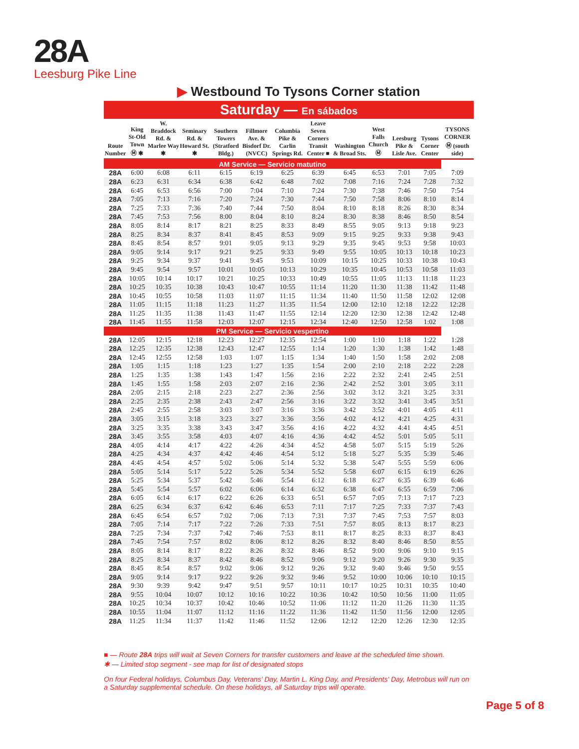28A
Leesburg Pike Line
▶ Westbound To Tysons Corner station
Saturday — En sábados
| Route Number | King St-Old Town Ⓜ ✱ | W. Braddock Rd. & Marlee Way ✱ | Seminary Rd. & Howard St. ✱ | Southern Towers (Stratford Bldg.) | Fillmore Ave. & Bisdorf Dr. (NVCC) | Columbia Pike & Carlin Springs Rd. | Leave Seven Corners Transit Center ■ | Washington & Broad Sts. | West Falls Church Ⓜ | Leesburg Pike & Lisle Ave. | Tysons Corner Center | TYSONS CORNER Ⓜ (south side) |
| --- | --- | --- | --- | --- | --- | --- | --- | --- | --- | --- | --- | --- |
| AM Service — Servicio matutino | | | | | | | | | | | | |
| 28A | 6:00 | 6:08 | 6:11 | 6:15 | 6:19 | 6:25 | 6:39 | 6:45 | 6:53 | 7:01 | 7:05 | 7:09 |
| 28A | 6:23 | 6:31 | 6:34 | 6:38 | 6:42 | 6:48 | 7:02 | 7:08 | 7:16 | 7:24 | 7:28 | 7:32 |
| 28A | 6:45 | 6:53 | 6:56 | 7:00 | 7:04 | 7:10 | 7:24 | 7:30 | 7:38 | 7:46 | 7:50 | 7:54 |
| 28A | 7:05 | 7:13 | 7:16 | 7:20 | 7:24 | 7:30 | 7:44 | 7:50 | 7:58 | 8:06 | 8:10 | 8:14 |
| 28A | 7:25 | 7:33 | 7:36 | 7:40 | 7:44 | 7:50 | 8:04 | 8:10 | 8:18 | 8:26 | 8:30 | 8:34 |
| 28A | 7:45 | 7:53 | 7:56 | 8:00 | 8:04 | 8:10 | 8:24 | 8:30 | 8:38 | 8:46 | 8:50 | 8:54 |
| 28A | 8:05 | 8:14 | 8:17 | 8:21 | 8:25 | 8:33 | 8:49 | 8:55 | 9:05 | 9:13 | 9:18 | 9:23 |
| 28A | 8:25 | 8:34 | 8:37 | 8:41 | 8:45 | 8:53 | 9:09 | 9:15 | 9:25 | 9:33 | 9:38 | 9:43 |
| 28A | 8:45 | 8:54 | 8:57 | 9:01 | 9:05 | 9:13 | 9:29 | 9:35 | 9:45 | 9:53 | 9:58 | 10:03 |
| 28A | 9:05 | 9:14 | 9:17 | 9:21 | 9:25 | 9:33 | 9:49 | 9:55 | 10:05 | 10:13 | 10:18 | 10:23 |
| 28A | 9:25 | 9:34 | 9:37 | 9:41 | 9:45 | 9:53 | 10:09 | 10:15 | 10:25 | 10:33 | 10:38 | 10:43 |
| 28A | 9:45 | 9:54 | 9:57 | 10:01 | 10:05 | 10:13 | 10:29 | 10:35 | 10:45 | 10:53 | 10:58 | 11:03 |
| 28A | 10:05 | 10:14 | 10:17 | 10:21 | 10:25 | 10:33 | 10:49 | 10:55 | 11:05 | 11:13 | 11:18 | 11:23 |
| 28A | 10:25 | 10:35 | 10:38 | 10:43 | 10:47 | 10:55 | 11:14 | 11:20 | 11:30 | 11:38 | 11:42 | 11:48 |
| 28A | 10:45 | 10:55 | 10:58 | 11:03 | 11:07 | 11:15 | 11:34 | 11:40 | 11:50 | 11:58 | 12:02 | 12:08 |
| 28A | 11:05 | 11:15 | 11:18 | 11:23 | 11:27 | 11:35 | 11:54 | 12:00 | 12:10 | 12:18 | 12:22 | 12:28 |
| 28A | 11:25 | 11:35 | 11:38 | 11:43 | 11:47 | 11:55 | 12:14 | 12:20 | 12:30 | 12:38 | 12:42 | 12:48 |
| 28A | 11:45 | 11:55 | 11:58 | 12:03 | 12:07 | 12:15 | 12:34 | 12:40 | 12:50 | 12:58 | 1:02 | 1:08 |
| PM Service — Servicio vespertino | | | | | | | | | | | | |
| 28A | 12:05 | 12:15 | 12:18 | 12:23 | 12:27 | 12:35 | 12:54 | 1:00 | 1:10 | 1:18 | 1:22 | 1:28 |
| 28A | 12:25 | 12:35 | 12:38 | 12:43 | 12:47 | 12:55 | 1:14 | 1:20 | 1:30 | 1:38 | 1:42 | 1:48 |
| 28A | 12:45 | 12:55 | 12:58 | 1:03 | 1:07 | 1:15 | 1:34 | 1:40 | 1:50 | 1:58 | 2:02 | 2:08 |
| 28A | 1:05 | 1:15 | 1:18 | 1:23 | 1:27 | 1:35 | 1:54 | 2:00 | 2:10 | 2:18 | 2:22 | 2:28 |
| 28A | 1:25 | 1:35 | 1:38 | 1:43 | 1:47 | 1:56 | 2:16 | 2:22 | 2:32 | 2:41 | 2:45 | 2:51 |
| 28A | 1:45 | 1:55 | 1:58 | 2:03 | 2:07 | 2:16 | 2:36 | 2:42 | 2:52 | 3:01 | 3:05 | 3:11 |
| 28A | 2:05 | 2:15 | 2:18 | 2:23 | 2:27 | 2:36 | 2:56 | 3:02 | 3:12 | 3:21 | 3:25 | 3:31 |
| 28A | 2:25 | 2:35 | 2:38 | 2:43 | 2:47 | 2:56 | 3:16 | 3:22 | 3:32 | 3:41 | 3:45 | 3:51 |
| 28A | 2:45 | 2:55 | 2:58 | 3:03 | 3:07 | 3:16 | 3:36 | 3:42 | 3:52 | 4:01 | 4:05 | 4:11 |
| 28A | 3:05 | 3:15 | 3:18 | 3:23 | 3:27 | 3:36 | 3:56 | 4:02 | 4:12 | 4:21 | 4:25 | 4:31 |
| 28A | 3:25 | 3:35 | 3:38 | 3:43 | 3:47 | 3:56 | 4:16 | 4:22 | 4:32 | 4:41 | 4:45 | 4:51 |
| 28A | 3:45 | 3:55 | 3:58 | 4:03 | 4:07 | 4:16 | 4:36 | 4:42 | 4:52 | 5:01 | 5:05 | 5:11 |
| 28A | 4:05 | 4:14 | 4:17 | 4:22 | 4:26 | 4:34 | 4:52 | 4:58 | 5:07 | 5:15 | 5:19 | 5:26 |
| 28A | 4:25 | 4:34 | 4:37 | 4:42 | 4:46 | 4:54 | 5:12 | 5:18 | 5:27 | 5:35 | 5:39 | 5:46 |
| 28A | 4:45 | 4:54 | 4:57 | 5:02 | 5:06 | 5:14 | 5:32 | 5:38 | 5:47 | 5:55 | 5:59 | 6:06 |
| 28A | 5:05 | 5:14 | 5:17 | 5:22 | 5:26 | 5:34 | 5:52 | 5:58 | 6:07 | 6:15 | 6:19 | 6:26 |
| 28A | 5:25 | 5:34 | 5:37 | 5:42 | 5:46 | 5:54 | 6:12 | 6:18 | 6:27 | 6:35 | 6:39 | 6:46 |
| 28A | 5:45 | 5:54 | 5:57 | 6:02 | 6:06 | 6:14 | 6:32 | 6:38 | 6:47 | 6:55 | 6:59 | 7:06 |
| 28A | 6:05 | 6:14 | 6:17 | 6:22 | 6:26 | 6:33 | 6:51 | 6:57 | 7:05 | 7:13 | 7:17 | 7:23 |
| 28A | 6:25 | 6:34 | 6:37 | 6:42 | 6:46 | 6:53 | 7:11 | 7:17 | 7:25 | 7:33 | 7:37 | 7:43 |
| 28A | 6:45 | 6:54 | 6:57 | 7:02 | 7:06 | 7:13 | 7:31 | 7:37 | 7:45 | 7:53 | 7:57 | 8:03 |
| 28A | 7:05 | 7:14 | 7:17 | 7:22 | 7:26 | 7:33 | 7:51 | 7:57 | 8:05 | 8:13 | 8:17 | 8:23 |
| 28A | 7:25 | 7:34 | 7:37 | 7:42 | 7:46 | 7:53 | 8:11 | 8:17 | 8:25 | 8:33 | 8:37 | 8:43 |
| 28A | 7:45 | 7:54 | 7:57 | 8:02 | 8:06 | 8:12 | 8:26 | 8:32 | 8:40 | 8:46 | 8:50 | 8:55 |
| 28A | 8:05 | 8:14 | 8:17 | 8:22 | 8:26 | 8:32 | 8:46 | 8:52 | 9:00 | 9:06 | 9:10 | 9:15 |
| 28A | 8:25 | 8:34 | 8:37 | 8:42 | 8:46 | 8:52 | 9:06 | 9:12 | 9:20 | 9:26 | 9:30 | 9:35 |
| 28A | 8:45 | 8:54 | 8:57 | 9:02 | 9:06 | 9:12 | 9:26 | 9:32 | 9:40 | 9:46 | 9:50 | 9:55 |
| 28A | 9:05 | 9:14 | 9:17 | 9:22 | 9:26 | 9:32 | 9:46 | 9:52 | 10:00 | 10:06 | 10:10 | 10:15 |
| 28A | 9:30 | 9:39 | 9:42 | 9:47 | 9:51 | 9:57 | 10:11 | 10:17 | 10:25 | 10:31 | 10:35 | 10:40 |
| 28A | 9:55 | 10:04 | 10:07 | 10:12 | 10:16 | 10:22 | 10:36 | 10:42 | 10:50 | 10:56 | 11:00 | 11:05 |
| 28A | 10:25 | 10:34 | 10:37 | 10:42 | 10:46 | 10:52 | 11:06 | 11:12 | 11:20 | 11:26 | 11:30 | 11:35 |
| 28A | 10:55 | 11:04 | 11:07 | 11:12 | 11:16 | 11:22 | 11:36 | 11:42 | 11:50 | 11:56 | 12:00 | 12:05 |
| 28A | 11:25 | 11:34 | 11:37 | 11:42 | 11:46 | 11:52 | 12:06 | 12:12 | 12:20 | 12:26 | 12:30 | 12:35 |
■ — Route 28A trips will wait at Seven Corners for transfer customers and leave at the scheduled time shown.
✱ — Limited stop segment - see map for list of designated stops
On four Federal holidays, Columbus Day, Veterans' Day, Martin L. King Day, and Presidents' Day, Metrobus will run on a Saturday supplemental schedule. On these holidays, all Saturday trips will operate.
Page 5 of 8